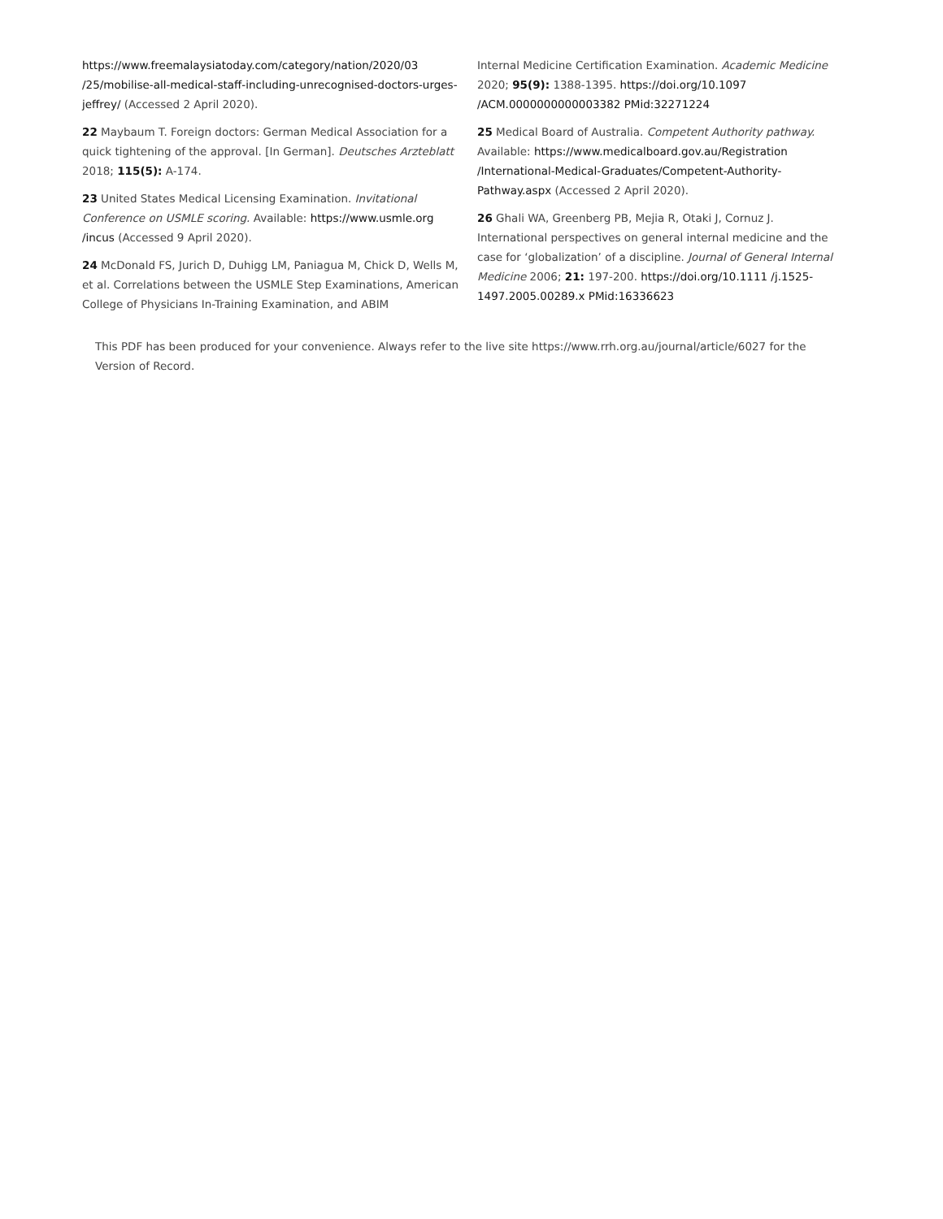https://www.freemalaysiatoday.com/category/nation/2020/03 /25/mobilise-all-medical-staff-including-unrecognised-doctors-urges-jeffrey/ (Accessed 2 April 2020).
22 Maybaum T. Foreign doctors: German Medical Association for a quick tightening of the approval. [In German]. Deutsches Arzteblatt 2018; 115(5): A-174.
23 United States Medical Licensing Examination. Invitational Conference on USMLE scoring. Available: https://www.usmle.org /incus (Accessed 9 April 2020).
24 McDonald FS, Jurich D, Duhigg LM, Paniagua M, Chick D, Wells M, et al. Correlations between the USMLE Step Examinations, American College of Physicians In-Training Examination, and ABIM
Internal Medicine Certification Examination. Academic Medicine 2020; 95(9): 1388-1395. https://doi.org/10.1097 /ACM.0000000000003382 PMid:32271224
25 Medical Board of Australia. Competent Authority pathway. Available: https://www.medicalboard.gov.au/Registration /International-Medical-Graduates/Competent-Authority-Pathway.aspx (Accessed 2 April 2020).
26 Ghali WA, Greenberg PB, Mejia R, Otaki J, Cornuz J. International perspectives on general internal medicine and the case for ‘globalization’ of a discipline. Journal of General Internal Medicine 2006; 21: 197-200. https://doi.org/10.1111 /j.1525-1497.2005.00289.x PMid:16336623
This PDF has been produced for your convenience. Always refer to the live site https://www.rrh.org.au/journal/article/6027 for the Version of Record.